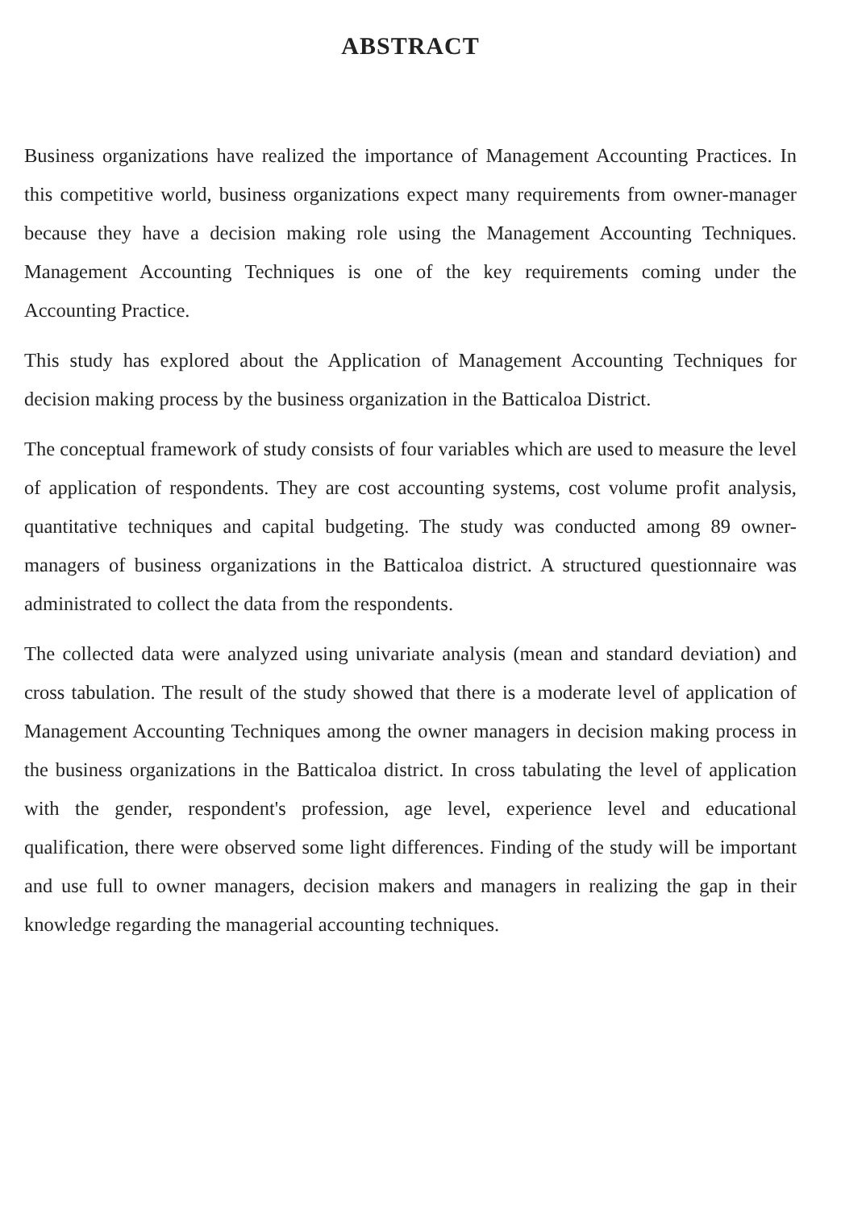ABSTRACT
Business organizations have realized the importance of Management Accounting Practices. In this competitive world, business organizations expect many requirements from owner-manager because they have a decision making role using the Management Accounting Techniques. Management Accounting Techniques is one of the key requirements coming under the Accounting Practice.
This study has explored about the Application of Management Accounting Techniques for decision making process by the business organization in the Batticaloa District.
The conceptual framework of study consists of four variables which are used to measure the level of application of respondents. They are cost accounting systems, cost volume profit analysis, quantitative techniques and capital budgeting. The study was conducted among 89 owner-managers of business organizations in the Batticaloa district. A structured questionnaire was administrated to collect the data from the respondents.
The collected data were analyzed using univariate analysis (mean and standard deviation) and cross tabulation. The result of the study showed that there is a moderate level of application of Management Accounting Techniques among the owner managers in decision making process in the business organizations in the Batticaloa district. In cross tabulating the level of application with the gender, respondent's profession, age level, experience level and educational qualification, there were observed some light differences. Finding of the study will be important and use full to owner managers, decision makers and managers in realizing the gap in their knowledge regarding the managerial accounting techniques.